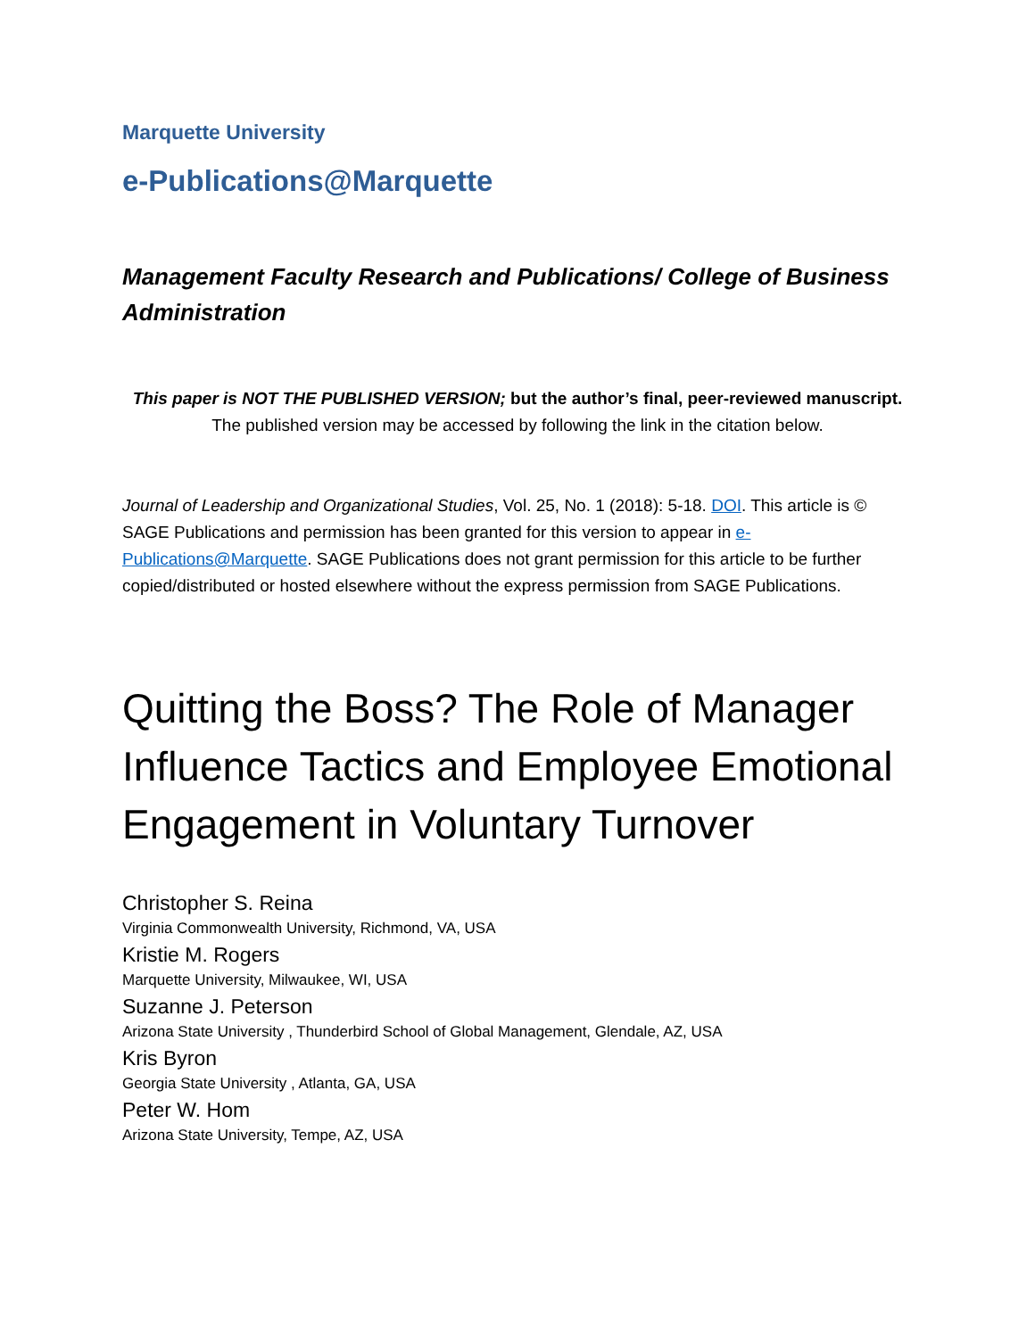Marquette University
e-Publications@Marquette
Management Faculty Research and Publications/ College of Business Administration
This paper is NOT THE PUBLISHED VERSION; but the author’s final, peer-reviewed manuscript.
The published version may be accessed by following the link in the citation below.
Journal of Leadership and Organizational Studies, Vol. 25, No. 1 (2018): 5-18. DOI. This article is © SAGE Publications and permission has been granted for this version to appear in e-Publications@Marquette. SAGE Publications does not grant permission for this article to be further copied/distributed or hosted elsewhere without the express permission from SAGE Publications.
Quitting the Boss? The Role of Manager Influence Tactics and Employee Emotional Engagement in Voluntary Turnover
Christopher S. Reina
Virginia Commonwealth University, Richmond, VA, USA
Kristie M. Rogers
Marquette University, Milwaukee, WI, USA
Suzanne J. Peterson
Arizona State University , Thunderbird School of Global Management, Glendale, AZ, USA
Kris Byron
Georgia State University , Atlanta, GA, USA
Peter W. Hom
Arizona State University, Tempe, AZ, USA